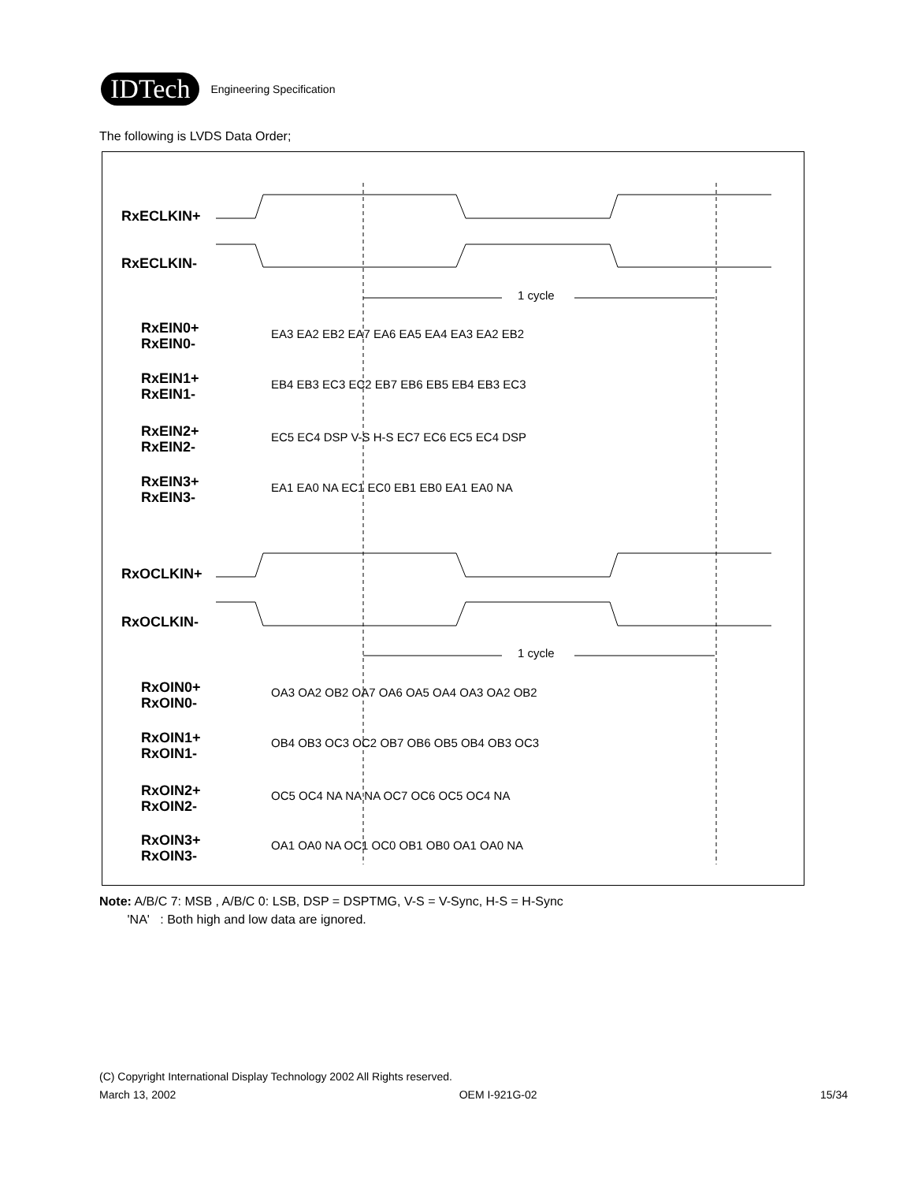IDTech
Engineering Specification
The following is LVDS Data Order;
RxECLKIN+
RxECLKIN-
RxOCLKIN+
RxOCLKIN-
RxEIN0+
RxEIN0-
RxEIN1+
RxEIN1-
RxEIN2+
RxEIN2-
RxEIN3+
RxEIN3-
RxOIN0+
RxOIN0-
RxOIN1+
RxOIN1-
RxOIN2+
RxOIN2-
RxOIN3+
RxOIN3-
1 cycle
1 cycle
EA3 EA2 EB2 EA7 EA6 EA5 EA4 EA3 EA2 EB2
EB4 EB3 EC3 EC2 EB7 EB6 EB5 EB4 EB3 EC3
EC5 EC4 DSP V-S H-S EC7 EC6 EC5 EC4 DSP
EA1 EA0 NA EC1 EC0 EB1 EB0 EA1 EA0 NA
OA3 OA2 OB2 OA7 OA6 OA5 OA4 OA3 OA2 OB2
OB4 OB3 OC3 OC2 OB7 OB6 OB5 OB4 OB3 OC3
OC5 OC4 NA NA NA OC7 OC6 OC5 OC4 NA
OA1 OA0 NA OC1 OC0 OB1 OB0 OA1 OA0 NA
Note: A/B/C 7: MSB , A/B/C 0: LSB, DSP = DSPTMG, V-S = V-Sync, H-S = H-Sync
'NA' : Both high and low data are ignored.
(C) Copyright International Display Technology 2002 All Rights reserved.
March 13, 2002 OEM I-921G-02 15/34